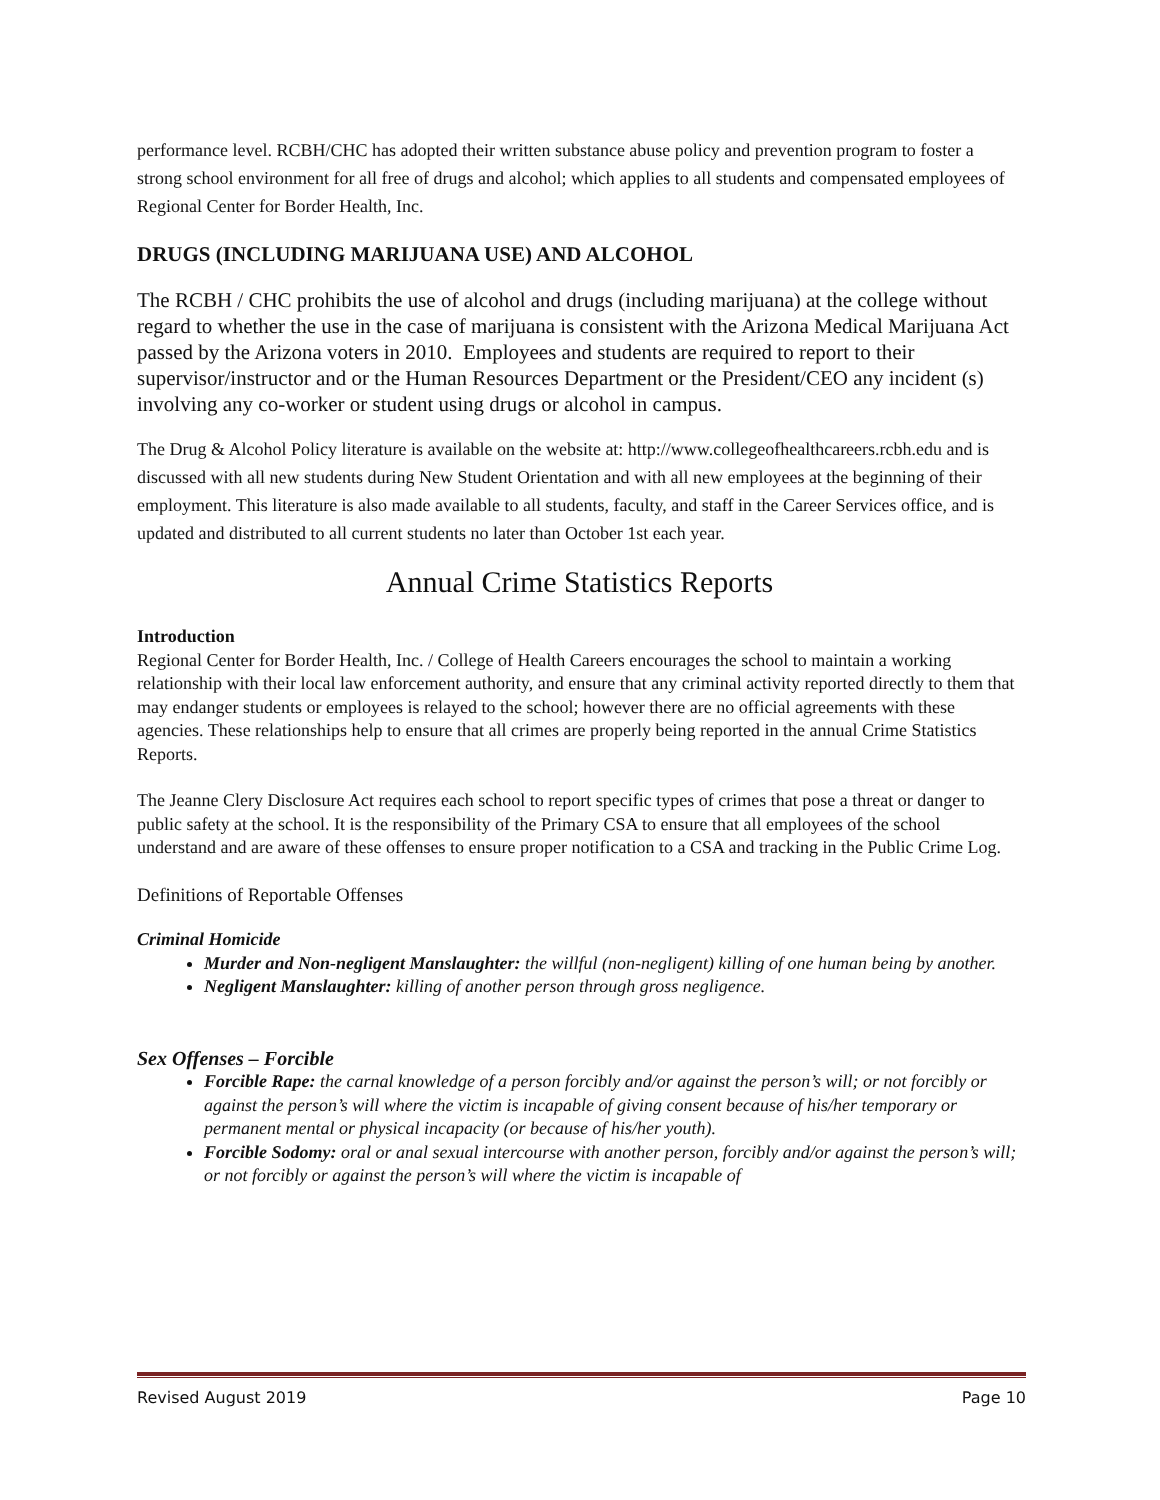performance level. RCBH/CHC has adopted their written substance abuse policy and prevention program to foster a strong school environment for all free of drugs and alcohol; which applies to all students and compensated employees of Regional Center for Border Health, Inc.
DRUGS (INCLUDING MARIJUANA USE) AND ALCOHOL
The RCBH / CHC prohibits the use of alcohol and drugs (including marijuana) at the college without regard to whether the use in the case of marijuana is consistent with the Arizona Medical Marijuana Act passed by the Arizona voters in 2010. Employees and students are required to report to their supervisor/instructor and or the Human Resources Department or the President/CEO any incident (s) involving any co-worker or student using drugs or alcohol in campus.
The Drug & Alcohol Policy literature is available on the website at: http://www.collegeofhealthcareers.rcbh.edu and is discussed with all new students during New Student Orientation and with all new employees at the beginning of their employment. This literature is also made available to all students, faculty, and staff in the Career Services office, and is updated and distributed to all current students no later than October 1st each year.
Annual Crime Statistics Reports
Introduction
Regional Center for Border Health, Inc. / College of Health Careers encourages the school to maintain a working relationship with their local law enforcement authority, and ensure that any criminal activity reported directly to them that may endanger students or employees is relayed to the school; however there are no official agreements with these agencies. These relationships help to ensure that all crimes are properly being reported in the annual Crime Statistics Reports.
The Jeanne Clery Disclosure Act requires each school to report specific types of crimes that pose a threat or danger to public safety at the school. It is the responsibility of the Primary CSA to ensure that all employees of the school understand and are aware of these offenses to ensure proper notification to a CSA and tracking in the Public Crime Log.
Definitions of Reportable Offenses
Criminal Homicide
Murder and Non-negligent Manslaughter: the willful (non-negligent) killing of one human being by another.
Negligent Manslaughter: killing of another person through gross negligence.
Sex Offenses – Forcible
Forcible Rape: the carnal knowledge of a person forcibly and/or against the person’s will; or not forcibly or against the person’s will where the victim is incapable of giving consent because of his/her temporary or permanent mental or physical incapacity (or because of his/her youth).
Forcible Sodomy: oral or anal sexual intercourse with another person, forcibly and/or against the person’s will; or not forcibly or against the person’s will where the victim is incapable of
Revised August 2019 Page 10